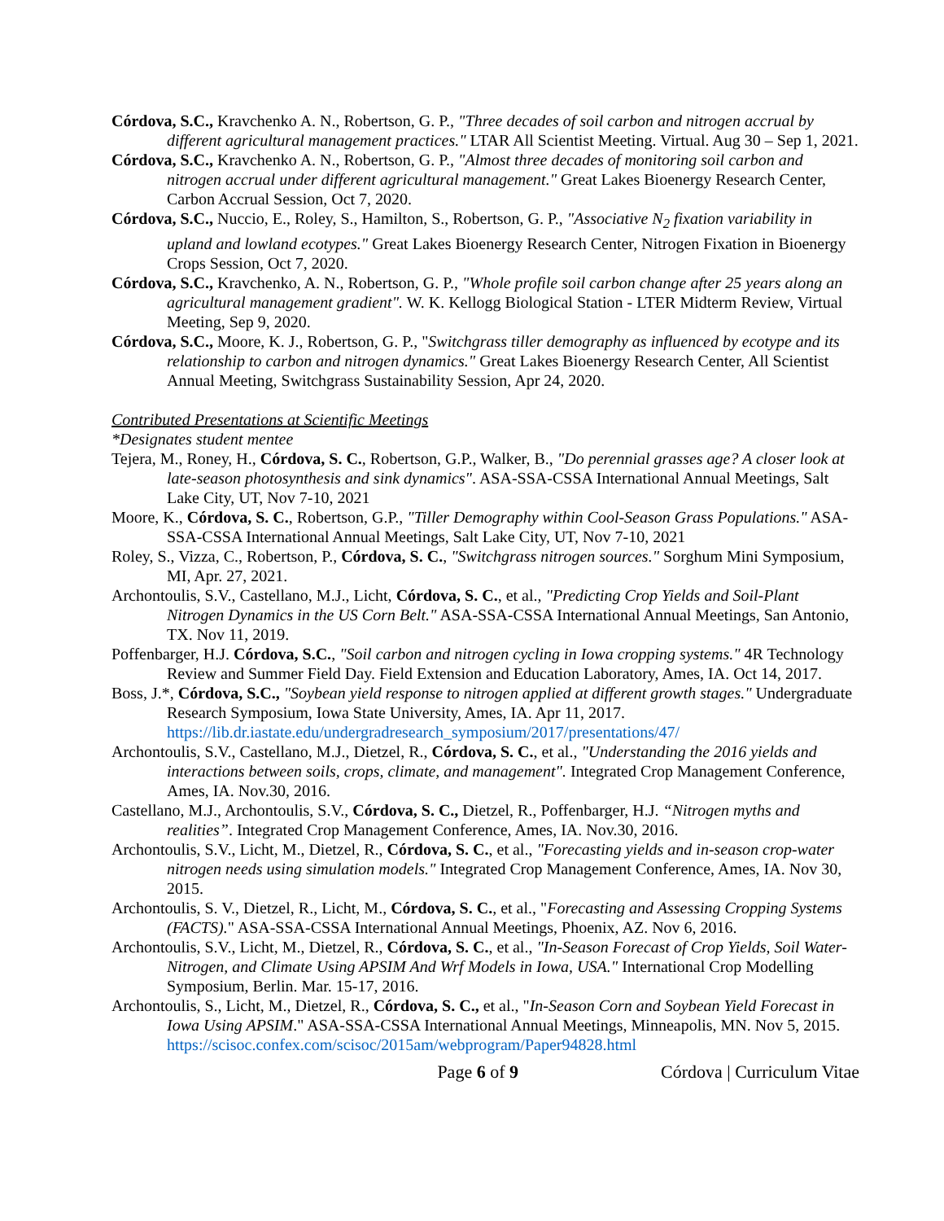Córdova, S.C., Kravchenko A. N., Robertson, G. P., "Three decades of soil carbon and nitrogen accrual by different agricultural management practices." LTAR All Scientist Meeting. Virtual. Aug 30 – Sep 1, 2021.
Córdova, S.C., Kravchenko A. N., Robertson, G. P., "Almost three decades of monitoring soil carbon and nitrogen accrual under different agricultural management." Great Lakes Bioenergy Research Center, Carbon Accrual Session, Oct 7, 2020.
Córdova, S.C., Nuccio, E., Roley, S., Hamilton, S., Robertson, G. P., "Associative N<sub>2</sub> fixation variability in upland and lowland ecotypes." Great Lakes Bioenergy Research Center, Nitrogen Fixation in Bioenergy Crops Session, Oct 7, 2020.
Córdova, S.C., Kravchenko, A. N., Robertson, G. P., "Whole profile soil carbon change after 25 years along an agricultural management gradient". W. K. Kellogg Biological Station - LTER Midterm Review, Virtual Meeting, Sep 9, 2020.
Córdova, S.C., Moore, K. J., Robertson, G. P., "Switchgrass tiller demography as influenced by ecotype and its relationship to carbon and nitrogen dynamics." Great Lakes Bioenergy Research Center, All Scientist Annual Meeting, Switchgrass Sustainability Session, Apr 24, 2020.
Contributed Presentations at Scientific Meetings
*Designates student mentee
Tejera, M., Roney, H., Córdova, S. C., Robertson, G.P., Walker, B., "Do perennial grasses age? A closer look at late-season photosynthesis and sink dynamics". ASA-SSA-CSSA International Annual Meetings, Salt Lake City, UT, Nov 7-10, 2021
Moore, K., Córdova, S. C., Robertson, G.P., "Tiller Demography within Cool-Season Grass Populations." ASA-SSA-CSSA International Annual Meetings, Salt Lake City, UT, Nov 7-10, 2021
Roley, S., Vizza, C., Robertson, P., Córdova, S. C., "Switchgrass nitrogen sources." Sorghum Mini Symposium, MI, Apr. 27, 2021.
Archontoulis, S.V., Castellano, M.J., Licht, Córdova, S. C., et al., "Predicting Crop Yields and Soil-Plant Nitrogen Dynamics in the US Corn Belt." ASA-SSA-CSSA International Annual Meetings, San Antonio, TX. Nov 11, 2019.
Poffenbarger, H.J. Córdova, S.C., "Soil carbon and nitrogen cycling in Iowa cropping systems." 4R Technology Review and Summer Field Day. Field Extension and Education Laboratory, Ames, IA. Oct 14, 2017.
Boss, J.*, Córdova, S.C., "Soybean yield response to nitrogen applied at different growth stages." Undergraduate Research Symposium, Iowa State University, Ames, IA. Apr 11, 2017. https://lib.dr.iastate.edu/undergradresearch_symposium/2017/presentations/47/
Archontoulis, S.V., Castellano, M.J., Dietzel, R., Córdova, S. C., et al., "Understanding the 2016 yields and interactions between soils, crops, climate, and management". Integrated Crop Management Conference, Ames, IA. Nov.30, 2016.
Castellano, M.J., Archontoulis, S.V., Córdova, S. C., Dietzel, R., Poffenbarger, H.J. “Nitrogen myths and realities”. Integrated Crop Management Conference, Ames, IA. Nov.30, 2016.
Archontoulis, S.V., Licht, M., Dietzel, R., Córdova, S. C., et al., "Forecasting yields and in-season crop-water nitrogen needs using simulation models." Integrated Crop Management Conference, Ames, IA. Nov 30, 2015.
Archontoulis, S. V., Dietzel, R., Licht, M., Córdova, S. C., et al., "Forecasting and Assessing Cropping Systems (FACTS)." ASA-SSA-CSSA International Annual Meetings, Phoenix, AZ. Nov 6, 2016.
Archontoulis, S.V., Licht, M., Dietzel, R., Córdova, S. C., et al., "In-Season Forecast of Crop Yields, Soil Water-Nitrogen, and Climate Using APSIM And Wrf Models in Iowa, USA." International Crop Modelling Symposium, Berlin. Mar. 15-17, 2016.
Archontoulis, S., Licht, M., Dietzel, R., Córdova, S. C., et al., "In-Season Corn and Soybean Yield Forecast in Iowa Using APSIM." ASA-SSA-CSSA International Annual Meetings, Minneapolis, MN. Nov 5, 2015. https://scisoc.confex.com/scisoc/2015am/webprogram/Paper94828.html
Page 6 of 9 Córdova | Curriculum Vitae